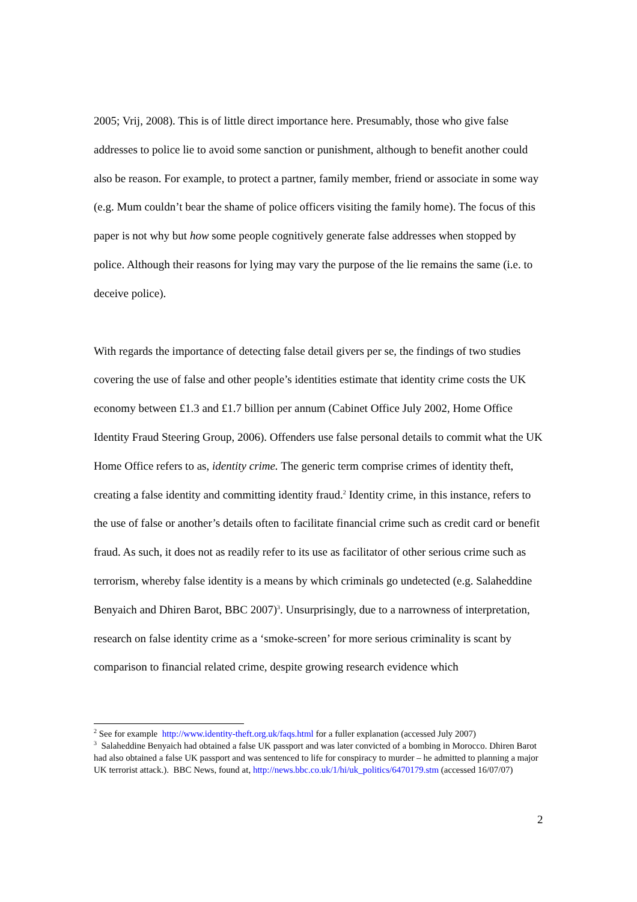2005; Vrij, 2008). This is of little direct importance here. Presumably, those who give false addresses to police lie to avoid some sanction or punishment, although to benefit another could also be reason. For example, to protect a partner, family member, friend or associate in some way (e.g. Mum couldn’t bear the shame of police officers visiting the family home). The focus of this paper is not why but how some people cognitively generate false addresses when stopped by police. Although their reasons for lying may vary the purpose of the lie remains the same (i.e. to deceive police).
With regards the importance of detecting false detail givers per se, the findings of two studies covering the use of false and other people’s identities estimate that identity crime costs the UK economy between £1.3 and £1.7 billion per annum (Cabinet Office July 2002, Home Office Identity Fraud Steering Group, 2006). Offenders use false personal details to commit what the UK Home Office refers to as, identity crime. The generic term comprise crimes of identity theft, creating a false identity and committing identity fraud.<sup>2</sup> Identity crime, in this instance, refers to the use of false or another’s details often to facilitate financial crime such as credit card or benefit fraud. As such, it does not as readily refer to its use as facilitator of other serious crime such as terrorism, whereby false identity is a means by which criminals go undetected (e.g. Salaheddine Benyaich and Dhiren Barot, BBC 2007)<sup>3</sup>. Unsurprisingly, due to a narrowness of interpretation, research on false identity crime as a ‘smoke-screen’ for more serious criminality is scant by comparison to financial related crime, despite growing research evidence which
<sup>2</sup> See for example http://www.identity-theft.org.uk/faqs.html for a fuller explanation (accessed July 2007)
<sup>3</sup> Salaheddine Benyaich had obtained a false UK passport and was later convicted of a bombing in Morocco. Dhiren Barot had also obtained a false UK passport and was sentenced to life for conspiracy to murder – he admitted to planning a major UK terrorist attack.). BBC News, found at, http://news.bbc.co.uk/1/hi/uk_politics/6470179.stm (accessed 16/07/07)
2